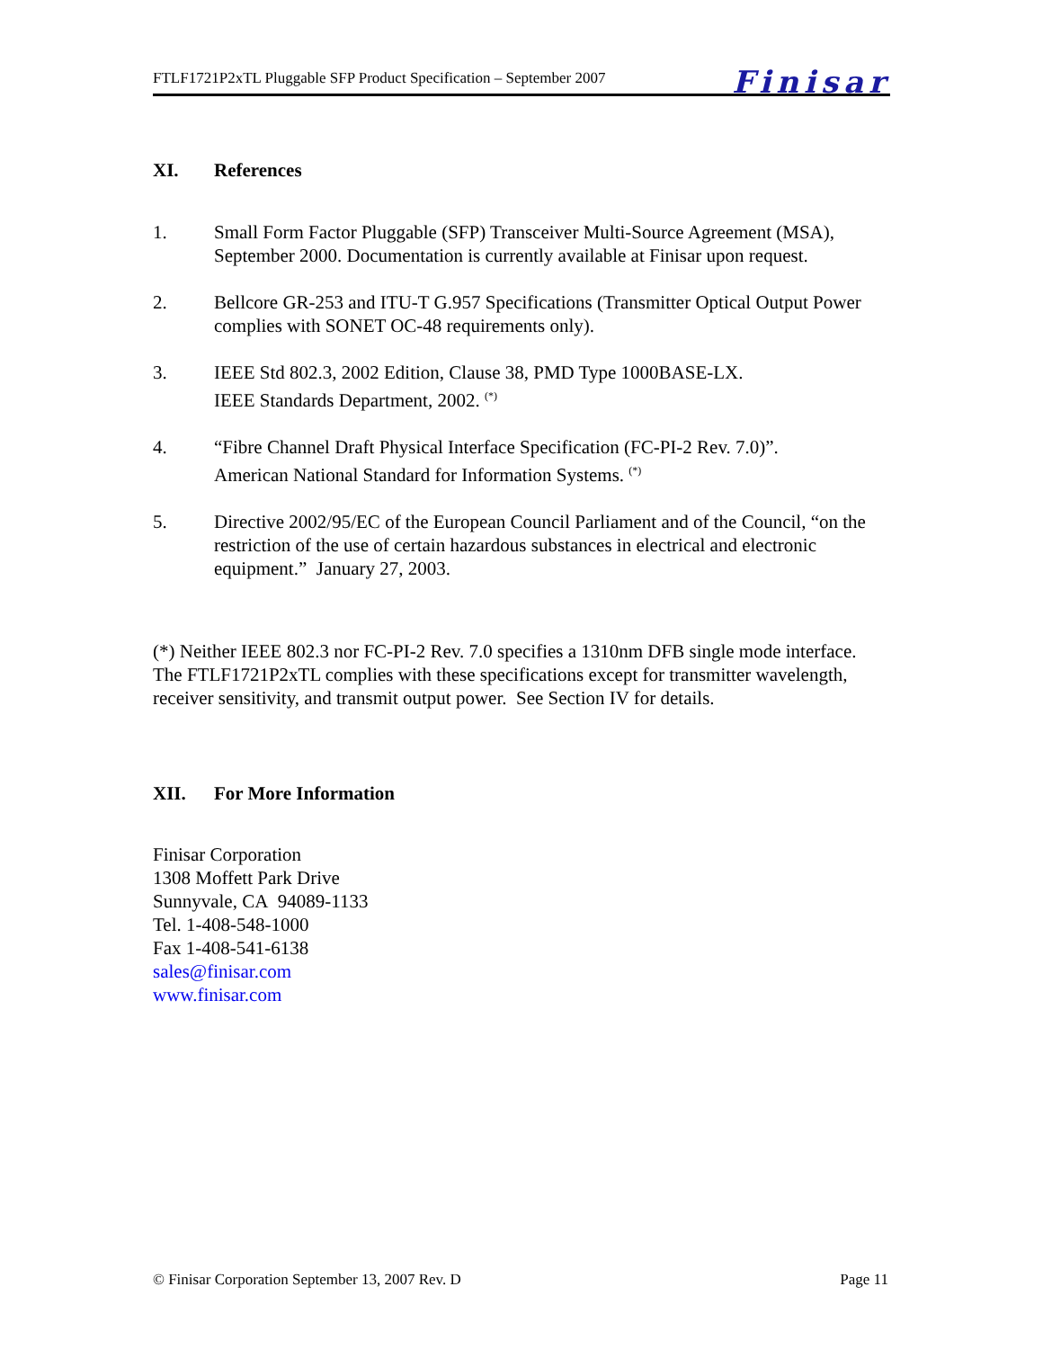FTLF1721P2xTL Pluggable SFP Product Specification – September 2007
Finisar
XI. References
1. Small Form Factor Pluggable (SFP) Transceiver Multi-Source Agreement (MSA), September 2000. Documentation is currently available at Finisar upon request.
2. Bellcore GR-253 and ITU-T G.957 Specifications (Transmitter Optical Output Power complies with SONET OC-48 requirements only).
3. IEEE Std 802.3, 2002 Edition, Clause 38, PMD Type 1000BASE-LX.
IEEE Standards Department, 2002. <sup>(*)</sup>
4. “Fibre Channel Draft Physical Interface Specification (FC-PI-2 Rev. 7.0)”.
American National Standard for Information Systems. <sup>(*)</sup>
5. Directive 2002/95/EC of the European Council Parliament and of the Council, “on the restriction of the use of certain hazardous substances in electrical and electronic equipment.” January 27, 2003.
(*) Neither IEEE 802.3 nor FC-PI-2 Rev. 7.0 specifies a 1310nm DFB single mode interface. The FTLF1721P2xTL complies with these specifications except for transmitter wavelength, receiver sensitivity, and transmit output power. See Section IV for details.
XII. For More Information
Finisar Corporation
1308 Moffett Park Drive
Sunnyvale, CA 94089-1133
Tel. 1-408-548-1000
Fax 1-408-541-6138
sales@finisar.com
www.finisar.com
© Finisar Corporation September 13, 2007 Rev. D Page 11